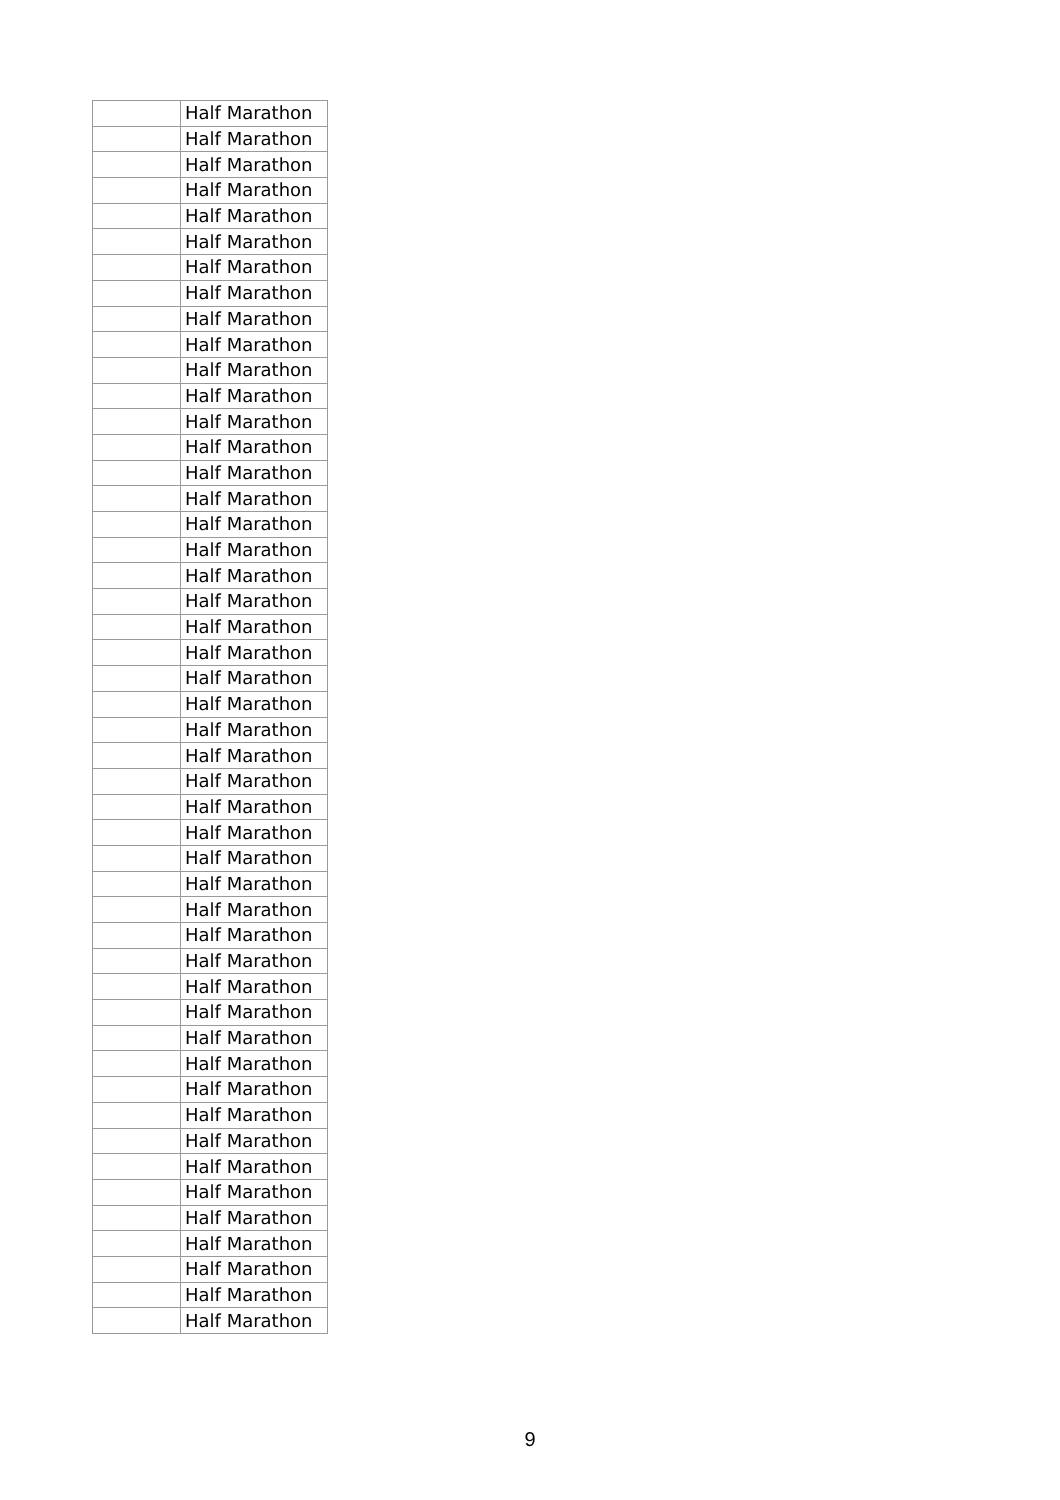| | Half Marathon |
| | Half Marathon |
| | Half Marathon |
| | Half Marathon |
| | Half Marathon |
| | Half Marathon |
| | Half Marathon |
| | Half Marathon |
| | Half Marathon |
| | Half Marathon |
| | Half Marathon |
| | Half Marathon |
| | Half Marathon |
| | Half Marathon |
| | Half Marathon |
| | Half Marathon |
| | Half Marathon |
| | Half Marathon |
| | Half Marathon |
| | Half Marathon |
| | Half Marathon |
| | Half Marathon |
| | Half Marathon |
| | Half Marathon |
| | Half Marathon |
| | Half Marathon |
| | Half Marathon |
| | Half Marathon |
| | Half Marathon |
| | Half Marathon |
| | Half Marathon |
| | Half Marathon |
| | Half Marathon |
| | Half Marathon |
| | Half Marathon |
| | Half Marathon |
| | Half Marathon |
| | Half Marathon |
| | Half Marathon |
| | Half Marathon |
| | Half Marathon |
| | Half Marathon |
| | Half Marathon |
| | Half Marathon |
| | Half Marathon |
| | Half Marathon |
| | Half Marathon |
| | Half Marathon |
9